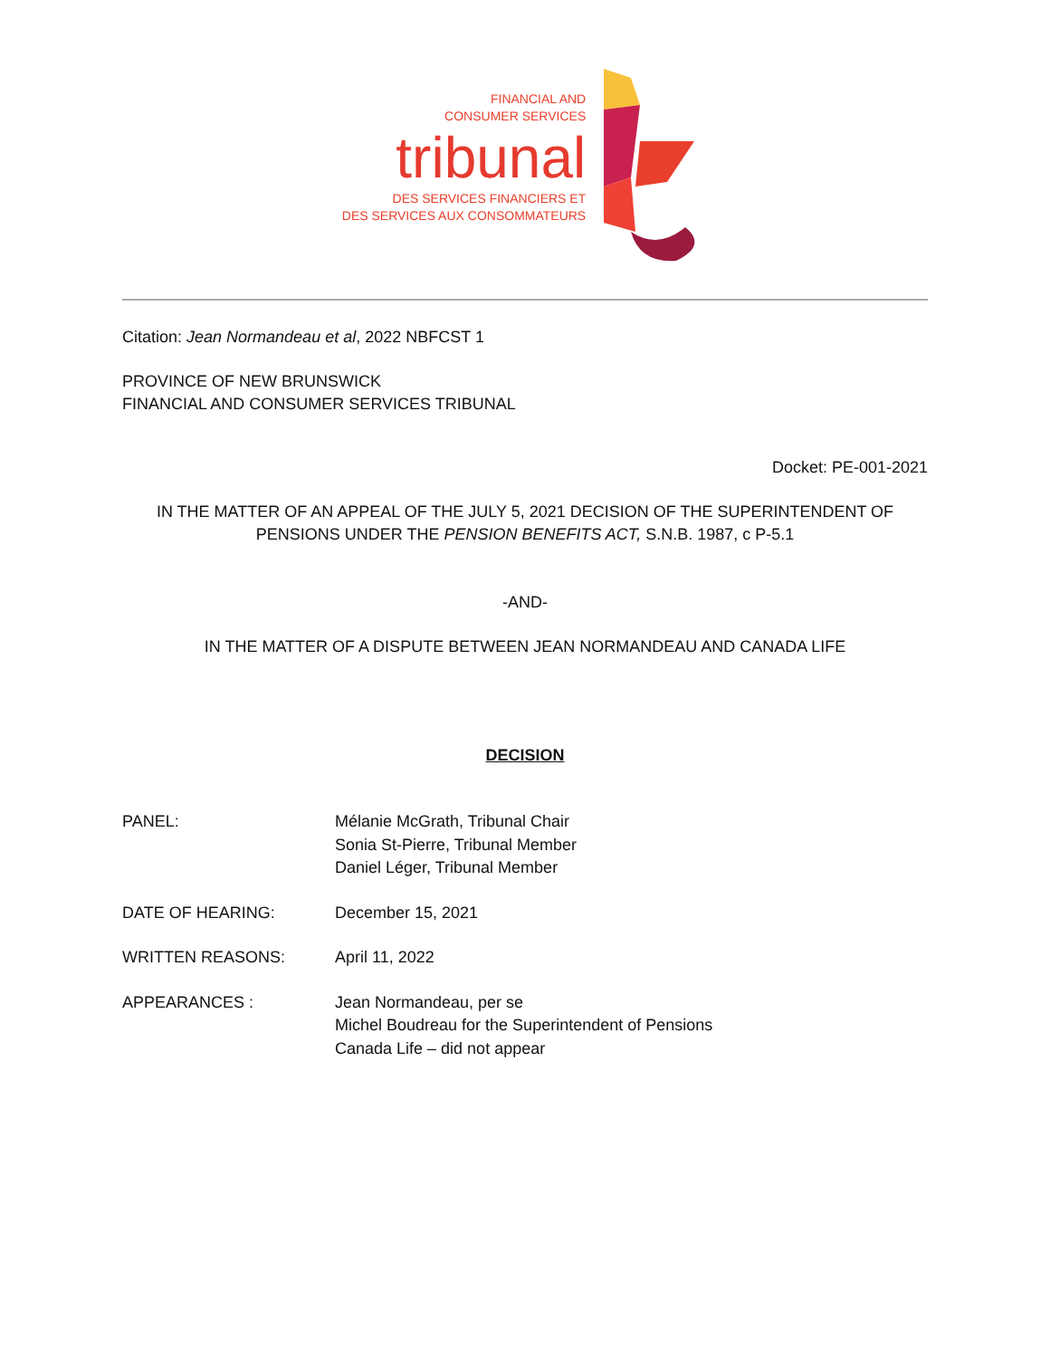FINANCIAL AND
CONSUMER SERVICES
tribunal
DES SERVICES FINANCIERS ET
DES SERVICES AUX CONSOMMATEURS
Citation: Jean Normandeau et al, 2022 NBFCST 1
PROVINCE OF NEW BRUNSWICK
FINANCIAL AND CONSUMER SERVICES TRIBUNAL
Docket: PE-001-2021
IN THE MATTER OF AN APPEAL OF THE JULY 5, 2021 DECISION OF THE SUPERINTENDENT OF PENSIONS UNDER THE PENSION BENEFITS ACT, S.N.B. 1987, c P-5.1
-AND-
IN THE MATTER OF A DISPUTE BETWEEN JEAN NORMANDEAU AND CANADA LIFE
DECISION
PANEL: Mélanie McGrath, Tribunal Chair
Sonia St-Pierre, Tribunal Member
Daniel Léger, Tribunal Member
DATE OF HEARING: December 15, 2021
WRITTEN REASONS: April 11, 2022
APPEARANCES : Jean Normandeau, per se
Michel Boudreau for the Superintendent of Pensions
Canada Life – did not appear